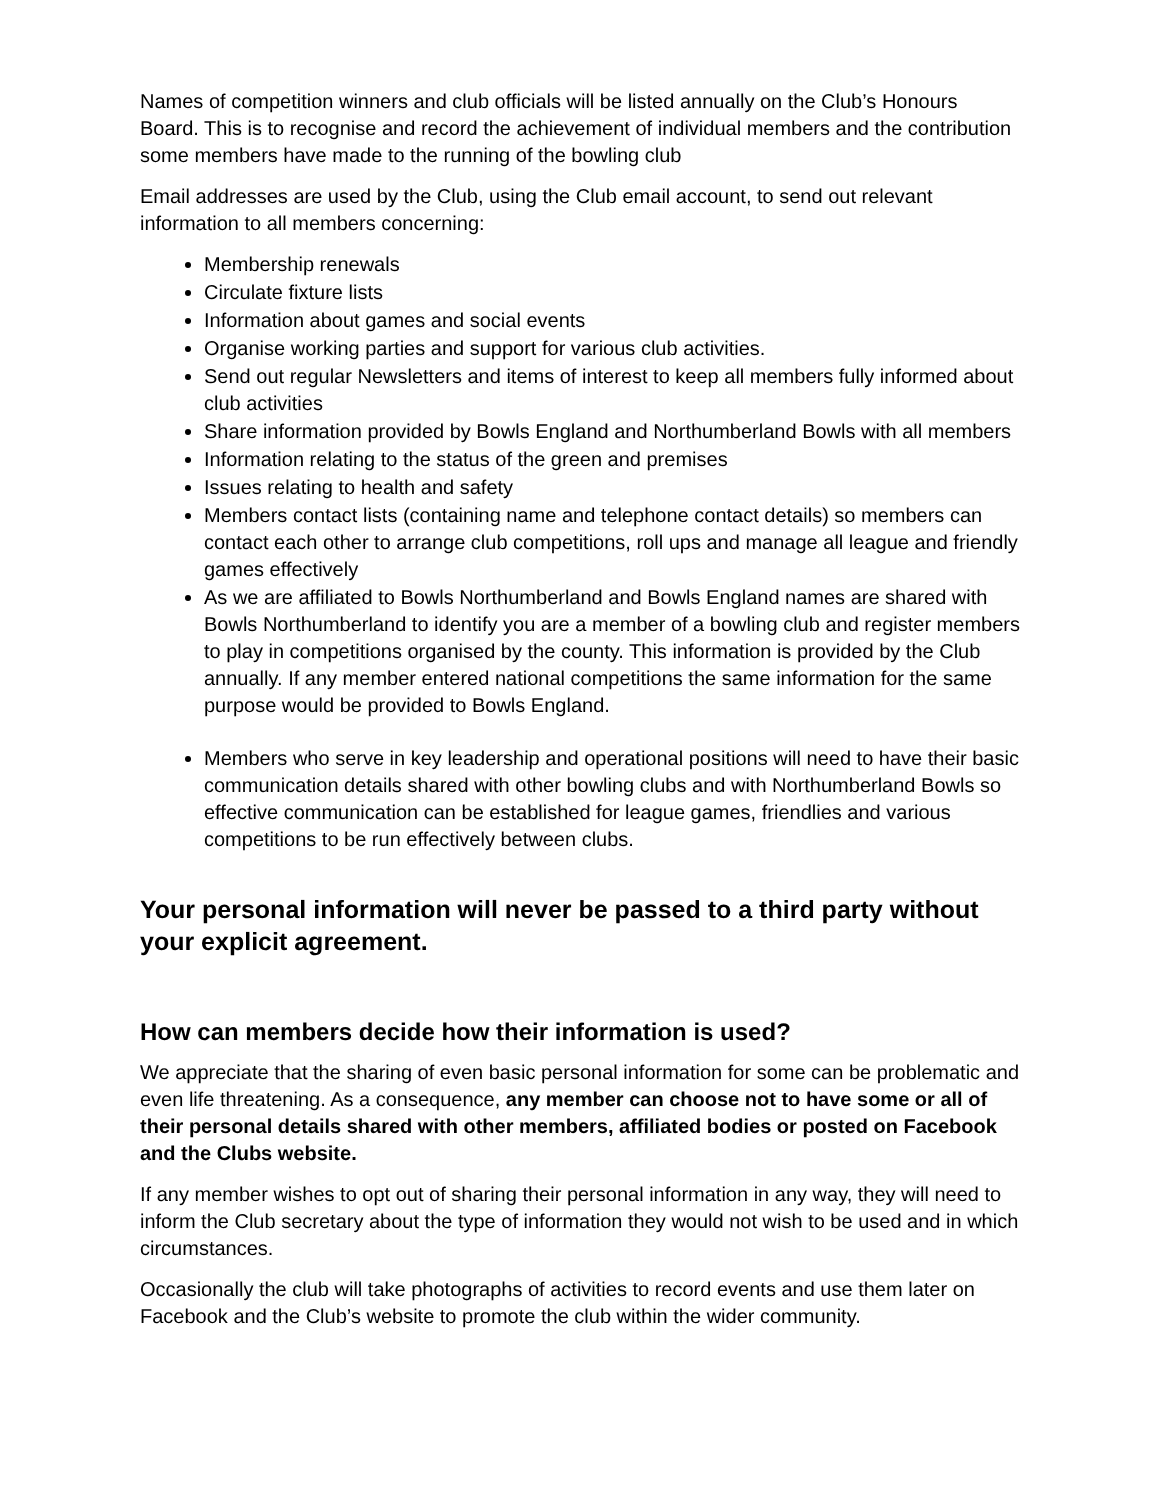Names of competition winners and club officials will be listed annually on the Club’s Honours Board. This is to recognise and record the achievement of individual members and the contribution some members have made to the running of the bowling club
Email addresses are used by the Club, using the Club email account, to send out relevant information to all members concerning:
Membership renewals
Circulate fixture lists
Information about games and social events
Organise working parties and support for various club activities.
Send out regular Newsletters and items of interest to keep all members fully informed about club activities
Share information provided by Bowls England and Northumberland Bowls with all members
Information relating to the status of the green and premises
Issues relating to health and safety
Members contact lists (containing name and telephone contact details) so members can contact each other to arrange club competitions, roll ups and manage all league and friendly games effectively
As we are affiliated to Bowls Northumberland and Bowls England names are shared with Bowls Northumberland to identify you are a member of a bowling club and register members to play in competitions organised by the county. This information is provided by the Club annually. If any member entered national competitions the same information for the same purpose would be provided to Bowls England.
Members who serve in key leadership and operational positions will need to have their basic communication details shared with other bowling clubs and with Northumberland Bowls so effective communication can be established for league games, friendlies and various competitions to be run effectively between clubs.
Your personal information will never be passed to a third party without your explicit agreement.
How can members decide how their information is used?
We appreciate that the sharing of even basic personal information for some can be problematic and even life threatening. As a consequence, any member can choose not to have some or all of their personal details shared with other members, affiliated bodies or posted on Facebook and the Clubs website.
If any member wishes to opt out of sharing their personal information in any way, they will need to inform the Club secretary about the type of information they would not wish to be used and in which circumstances.
Occasionally the club will take photographs of activities to record events and use them later on Facebook and the Club’s website to promote the club within the wider community.